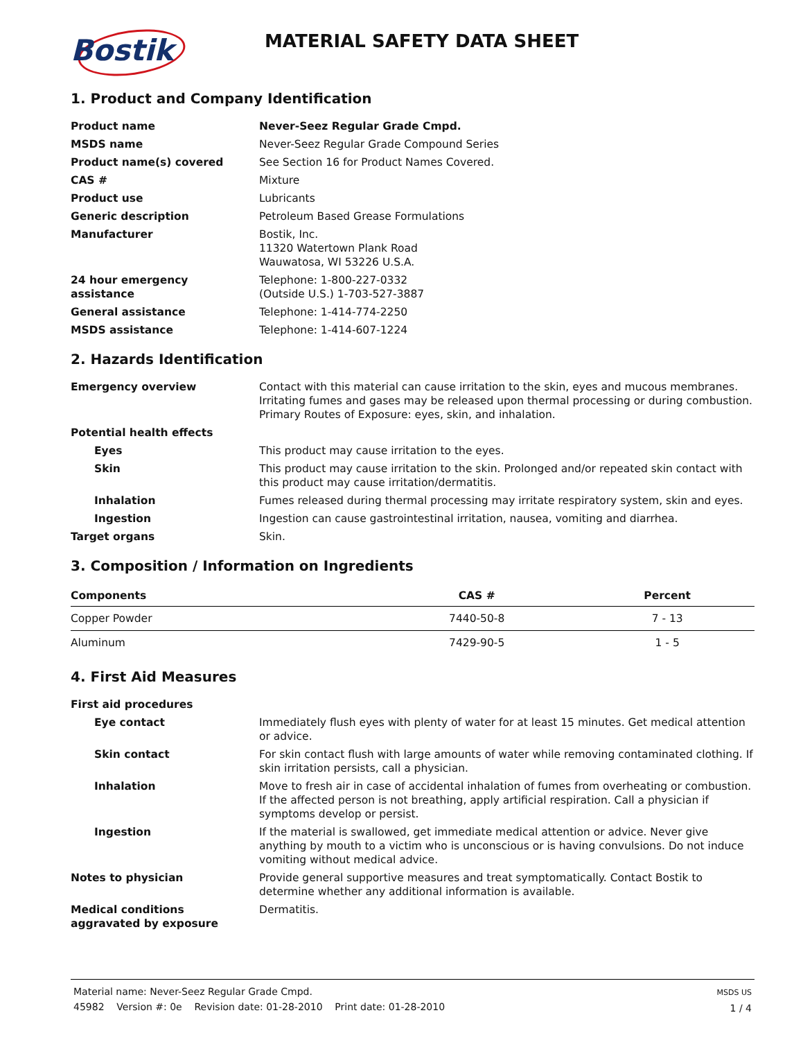Bostik
MATERIAL SAFETY DATA SHEET
1. Product and Company Identification
Product name Never-Seez Regular Grade Cmpd.
MSDS name Never-Seez Regular Grade Compound Series
Product name(s) covered See Section 16 for Product Names Covered.
CAS # Mixture
Product use Lubricants
Generic description Petroleum Based Grease Formulations
Manufacturer Bostik, Inc.
11320 Watertown Plank Road
Wauwatosa, WI 53226 U.S.A.
24 hour emergency
assistance
Telephone: 1-800-227-0332
(Outside U.S.) 1-703-527-3887
General assistance Telephone: 1-414-774-2250
MSDS assistance Telephone: 1-414-607-1224
2. Hazards Identification
Emergency overview Contact with this material can cause irritation to the skin, eyes and mucous membranes. Irritating fumes and gases may be released upon thermal processing or during combustion. Primary Routes of Exposure: eyes, skin, and inhalation.
Potential health effects
Eyes This product may cause irritation to the eyes.
Skin This product may cause irritation to the skin. Prolonged and/or repeated skin contact with this product may cause irritation/dermatitis.
Inhalation Fumes released during thermal processing may irritate respiratory system, skin and eyes.
Ingestion Ingestion can cause gastrointestinal irritation, nausea, vomiting and diarrhea.
Target organs Skin.
3. Composition / Information on Ingredients
| Components | CAS # | Percent |
| --- | --- | --- |
| Copper Powder | 7440-50-8 | 7 - 13 |
| Aluminum | 7429-90-5 | 1 - 5 |
4. First Aid Measures
First aid procedures
Eye contact Immediately flush eyes with plenty of water for at least 15 minutes. Get medical attention or advice.
Skin contact For skin contact flush with large amounts of water while removing contaminated clothing. If skin irritation persists, call a physician.
Inhalation Move to fresh air in case of accidental inhalation of fumes from overheating or combustion. If the affected person is not breathing, apply artificial respiration. Call a physician if symptoms develop or persist.
Ingestion If the material is swallowed, get immediate medical attention or advice. Never give anything by mouth to a victim who is unconscious or is having convulsions. Do not induce vomiting without medical advice.
Notes to physician Provide general supportive measures and treat symptomatically. Contact Bostik to determine whether any additional information is available.
Medical conditions
aggravated by exposure
Dermatitis.
Material name: Never-Seez Regular Grade Cmpd.
45982 Version #: 0e Revision date: 01-28-2010 Print date: 01-28-2010
MSDS US
1 / 4